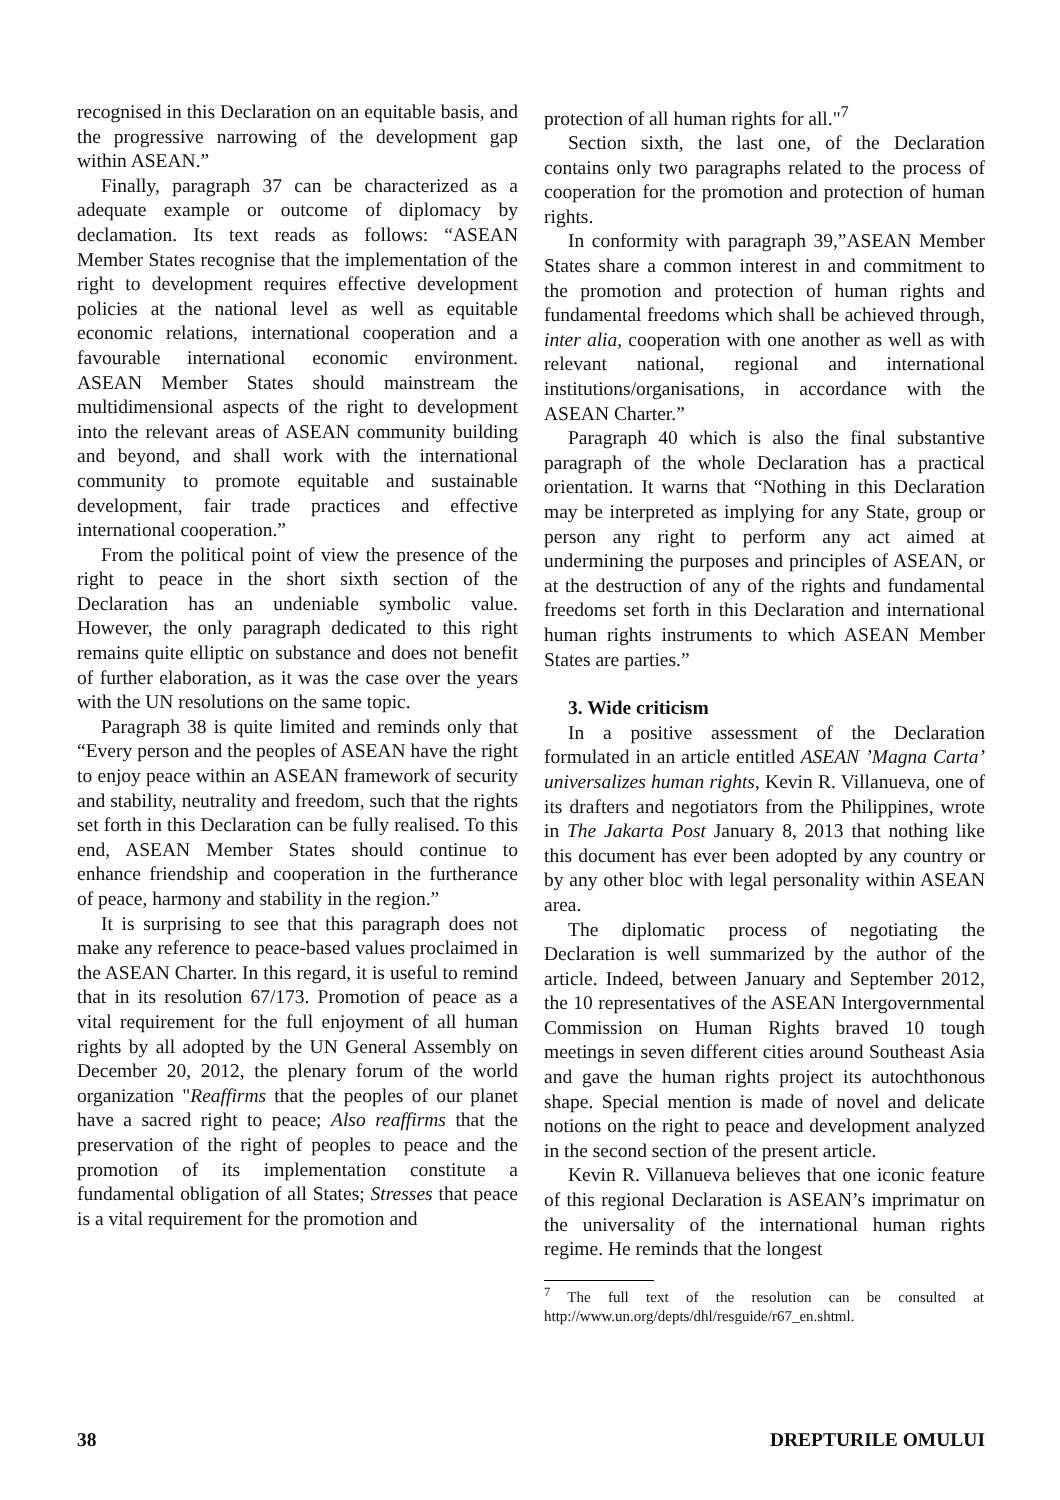recognised in this Declaration on an equitable basis, and the progressive narrowing of the development gap within ASEAN.”
Finally, paragraph 37 can be characterized as a adequate example or outcome of diplomacy by declamation. Its text reads as follows: “ASEAN Member States recognise that the implementation of the right to development requires effective development policies at the national level as well as equitable economic relations, international cooperation and a favourable international economic environment. ASEAN Member States should mainstream the multidimensional aspects of the right to development into the relevant areas of ASEAN community building and beyond, and shall work with the international community to promote equitable and sustainable development, fair trade practices and effective international cooperation.”
From the political point of view the presence of the right to peace in the short sixth section of the Declaration has an undeniable symbolic value. However, the only paragraph dedicated to this right remains quite elliptic on substance and does not benefit of further elaboration, as it was the case over the years with the UN resolutions on the same topic.
Paragraph 38 is quite limited and reminds only that “Every person and the peoples of ASEAN have the right to enjoy peace within an ASEAN framework of security and stability, neutrality and freedom, such that the rights set forth in this Declaration can be fully realised. To this end, ASEAN Member States should continue to enhance friendship and cooperation in the furtherance of peace, harmony and stability in the region.”
It is surprising to see that this paragraph does not make any reference to peace-based values proclaimed in the ASEAN Charter. In this regard, it is useful to remind that in its resolution 67/173. Promotion of peace as a vital requirement for the full enjoyment of all human rights by all adopted by the UN General Assembly on December 20, 2012, the plenary forum of the world organization "Reaffirms that the peoples of our planet have a sacred right to peace; Also reaffirms that the preservation of the right of peoples to peace and the promotion of its implementation constitute a fundamental obligation of all States; Stresses that peace is a vital requirement for the promotion and
protection of all human rights for all."<sup>7</sup>
Section sixth, the last one, of the Declaration contains only two paragraphs related to the process of cooperation for the promotion and protection of human rights.
In conformity with paragraph 39,”ASEAN Member States share a common interest in and commitment to the promotion and protection of human rights and fundamental freedoms which shall be achieved through, inter alia, cooperation with one another as well as with relevant national, regional and international institutions/organisations, in accordance with the ASEAN Charter.”
Paragraph 40 which is also the final substantive paragraph of the whole Declaration has a practical orientation. It warns that “Nothing in this Declaration may be interpreted as implying for any State, group or person any right to perform any act aimed at undermining the purposes and principles of ASEAN, or at the destruction of any of the rights and fundamental freedoms set forth in this Declaration and international human rights instruments to which ASEAN Member States are parties.”
3. Wide criticism
In a positive assessment of the Declaration formulated in an article entitled ASEAN ’Magna Carta’ universalizes human rights, Kevin R. Villanueva, one of its drafters and negotiators from the Philippines, wrote in The Jakarta Post January 8, 2013 that nothing like this document has ever been adopted by any country or by any other bloc with legal personality within ASEAN area.
The diplomatic process of negotiating the Declaration is well summarized by the author of the article. Indeed, between January and September 2012, the 10 representatives of the ASEAN Intergovernmental Commission on Human Rights braved 10 tough meetings in seven different cities around Southeast Asia and gave the human rights project its autochthonous shape. Special mention is made of novel and delicate notions on the right to peace and development analyzed in the second section of the present article.
Kevin R. Villanueva believes that one iconic feature of this regional Declaration is ASEAN’s imprimatur on the universality of the international human rights regime. He reminds that the longest
<sup>7</sup> The full text of the resolution can be consulted at http://www.un.org/depts/dhl/resguide/r67_en.shtml.
38 DREPTURILE OMULUI